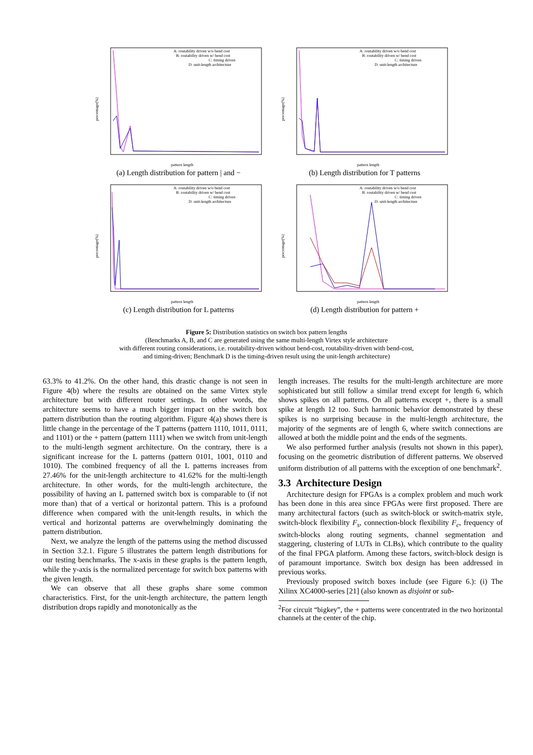percentage(%)
A: routability driven w/o bend cost
B: routability driven w/ bend cost
C: timing driven
D: unit-length architecture
pattern length
(a) Length distribution for pattern | and −
percentage(%)
A: routability driven w/o bend cost
B: routability driven w/ bend cost
C: timing driven
D: unit-length architecture
pattern length
(b) Length distribution for T patterns
percentage(%)
A: routability driven w/o bend cost
B: routability driven w/ bend cost
C: timing driven
D: unit-length architecture
pattern length
(c) Length distribution for L patterns
percentage(%)
A: routability driven w/o bend cost
B: routability driven w/ bend cost
C: timing driven
D: unit-length architecture
pattern length
(d) Length distribution for pattern +
Figure 5: Distribution statistics on switch box pattern lengths
(Benchmarks A, B, and C are generated using the same multi-length Virtex style architecture
with different routing considerations, i.e. routability-driven without bend-cost, routability-driven with bend-cost,
and timing-driven; Benchmark D is the timing-driven result using the unit-length architecture)
63.3% to 41.2%. On the other hand, this drastic change is not seen in Figure 4(b) where the results are obtained on the same Virtex style architecture but with different router settings. In other words, the architecture seems to have a much bigger impact on the switch box pattern distribution than the routing algorithm. Figure 4(a) shows there is little change in the percentage of the T patterns (pattern 1110, 1011, 0111, and 1101) or the + pattern (pattern 1111) when we switch from unit-length to the multi-length segment architecture. On the contrary, there is a significant increase for the L patterns (pattern 0101, 1001, 0110 and 1010). The combined frequency of all the L patterns increases from 27.46% for the unit-length architecture to 41.62% for the multi-length architecture. In other words, for the multi-length architecture, the possibility of having an L patterned switch box is comparable to (if not more than) that of a vertical or horizontal pattern. This is a profound difference when compared with the unit-length results, in which the vertical and horizontal patterns are overwhelmingly dominating the pattern distribution.
Next, we analyze the length of the patterns using the method discussed in Section 3.2.1. Figure 5 illustrates the pattern length distributions for our testing benchmarks. The x-axis in these graphs is the pattern length, while the y-axis is the normalized percentage for switch box patterns with the given length.
We can observe that all these graphs share some common characteristics. First, for the unit-length architecture, the pattern length distribution drops rapidly and monotonically as the
length increases. The results for the multi-length architecture are more sophisticated but still follow a similar trend except for length 6, which shows spikes on all patterns. On all patterns except +, there is a small spike at length 12 too. Such harmonic behavior demonstrated by these spikes is no surprising because in the multi-length architecture, the majority of the segments are of length 6, where switch connections are allowed at both the middle point and the ends of the segments.
We also performed further analysis (results not shown in this paper), focusing on the geometric distribution of different patterns. We observed uniform distribution of all patterns with the exception of one benchmark<sup>2</sup>.
3.3 Architecture Design
Architecture design for FPGAs is a complex problem and much work has been done in this area since FPGAs were first proposed. There are many architectural factors (such as switch-block or switch-matrix style, switch-block flexibility F<sub>s</sub>, connection-block flexibility F<sub>c</sub>, frequency of switch-blocks along routing segments, channel segmentation and staggering, clustering of LUTs in CLBs), which contribute to the quality of the final FPGA platform. Among these factors, switch-block design is of paramount importance. Switch box design has been addressed in previous works.
Previously proposed switch boxes include (see Figure 6.): (i) The Xilinx XC4000-series [21] (also known as disjoint or sub-
<sup>2</sup> For circuit “bigkey”, the + patterns were concentrated in the two horizontal channels at the center of the chip.